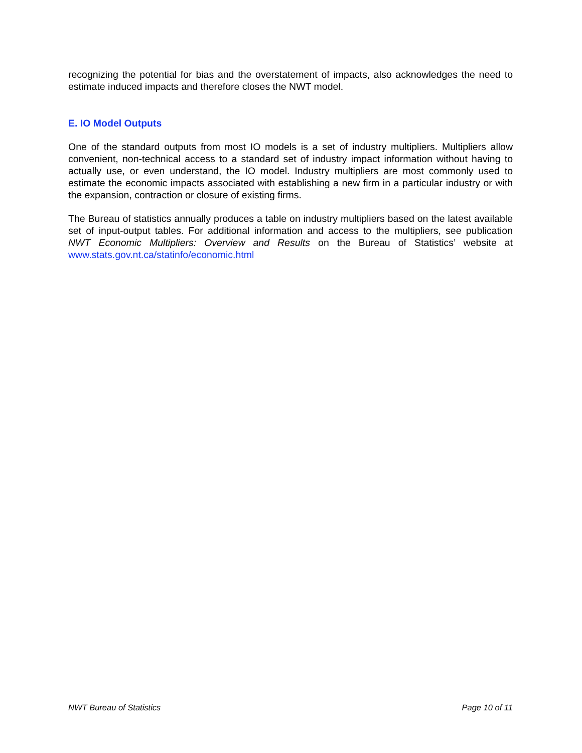recognizing the potential for bias and the overstatement of impacts, also acknowledges the need to estimate induced impacts and therefore closes the NWT model.
E. IO Model Outputs
One of the standard outputs from most IO models is a set of industry multipliers. Multipliers allow convenient, non-technical access to a standard set of industry impact information without having to actually use, or even understand, the IO model. Industry multipliers are most commonly used to estimate the economic impacts associated with establishing a new firm in a particular industry or with the expansion, contraction or closure of existing firms.
The Bureau of statistics annually produces a table on industry multipliers based on the latest available set of input-output tables. For additional information and access to the multipliers, see publication NWT Economic Multipliers: Overview and Results on the Bureau of Statistics’ website at www.stats.gov.nt.ca/statinfo/economic.html
NWT Bureau of Statistics Page 10 of 11